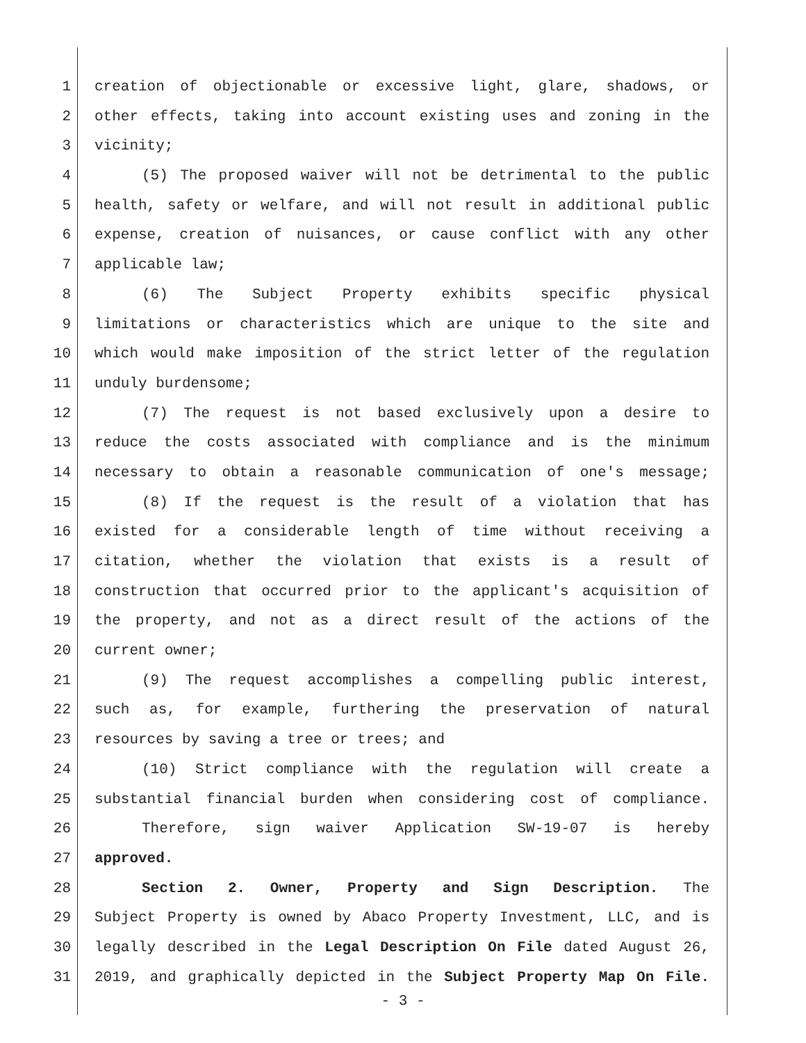1 creation of objectionable or excessive light, glare, shadows, or
2 other effects, taking into account existing uses and zoning in the
3 vicinity;
4 (5) The proposed waiver will not be detrimental to the public
5 health, safety or welfare, and will not result in additional public
6 expense, creation of nuisances, or cause conflict with any other
7 applicable law;
8 (6) The Subject Property exhibits specific physical
9 limitations or characteristics which are unique to the site and
10 which would make imposition of the strict letter of the regulation
11 unduly burdensome;
12 (7) The request is not based exclusively upon a desire to
13 reduce the costs associated with compliance and is the minimum
14 necessary to obtain a reasonable communication of one's message;
15 (8) If the request is the result of a violation that has
16 existed for a considerable length of time without receiving a
17 citation, whether the violation that exists is a result of
18 construction that occurred prior to the applicant's acquisition of
19 the property, and not as a direct result of the actions of the
20 current owner;
21 (9) The request accomplishes a compelling public interest,
22 such as, for example, furthering the preservation of natural
23 resources by saving a tree or trees; and
24 (10) Strict compliance with the regulation will create a
25 substantial financial burden when considering cost of compliance.
26 Therefore, sign waiver Application SW-19-07 is hereby
27 approved.
28 Section 2. Owner, Property and Sign Description. The
29 Subject Property is owned by Abaco Property Investment, LLC, and is
30 legally described in the Legal Description On File dated August 26,
31 2019, and graphically depicted in the Subject Property Map On File.
- 3 -